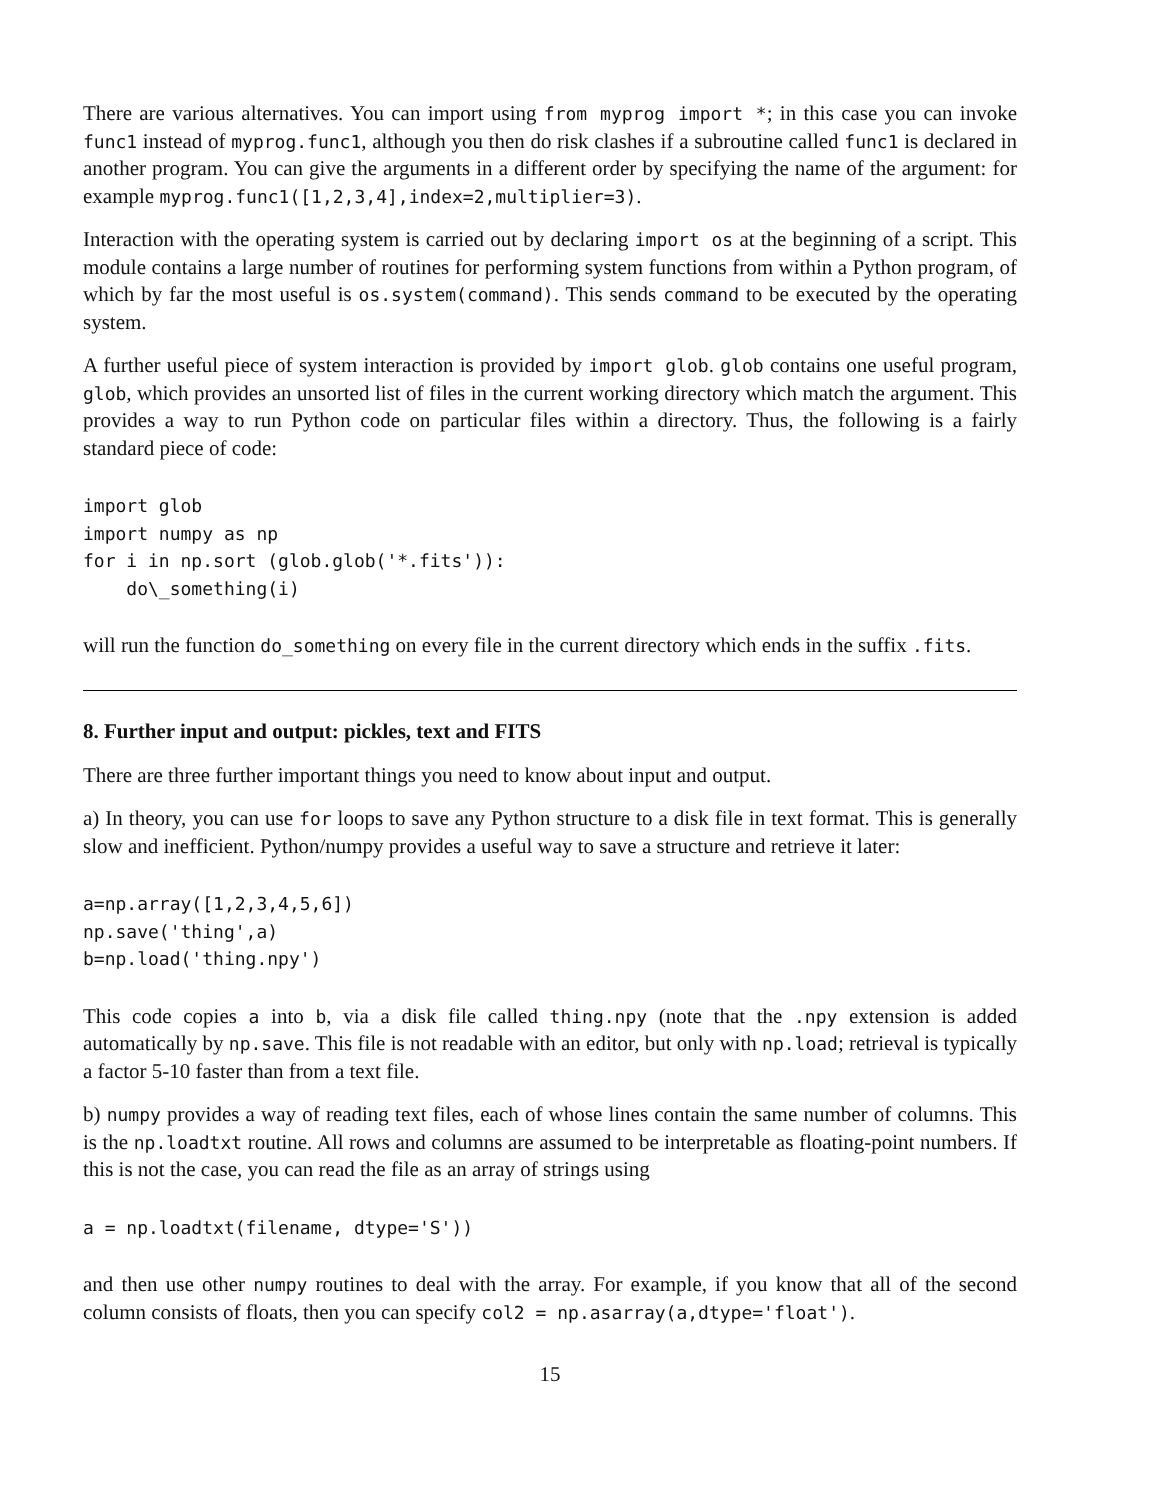There are various alternatives. You can import using from myprog import *; in this case you can invoke func1 instead of myprog.func1, although you then do risk clashes if a subroutine called func1 is declared in another program. You can give the arguments in a different order by specifying the name of the argument: for example myprog.func1([1,2,3,4],index=2,multiplier=3).
Interaction with the operating system is carried out by declaring import os at the beginning of a script. This module contains a large number of routines for performing system functions from within a Python program, of which by far the most useful is os.system(command). This sends command to be executed by the operating system.
A further useful piece of system interaction is provided by import glob. glob contains one useful program, glob, which provides an unsorted list of files in the current working directory which match the argument. This provides a way to run Python code on particular files within a directory. Thus, the following is a fairly standard piece of code:
import glob
import numpy as np
for i in np.sort (glob.glob('*.fits')):
    do\_something(i)
will run the function do_something on every file in the current directory which ends in the suffix .fits.
8. Further input and output: pickles, text and FITS
There are three further important things you need to know about input and output.
a) In theory, you can use for loops to save any Python structure to a disk file in text format. This is generally slow and inefficient. Python/numpy provides a useful way to save a structure and retrieve it later:
a=np.array([1,2,3,4,5,6])
np.save('thing',a)
b=np.load('thing.npy')
This code copies a into b, via a disk file called thing.npy (note that the .npy extension is added automatically by np.save. This file is not readable with an editor, but only with np.load; retrieval is typically a factor 5-10 faster than from a text file.
b) numpy provides a way of reading text files, each of whose lines contain the same number of columns. This is the np.loadtxt routine. All rows and columns are assumed to be interpretable as floating-point numbers. If this is not the case, you can read the file as an array of strings using
a = np.loadtxt(filename, dtype='S'))
and then use other numpy routines to deal with the array. For example, if you know that all of the second column consists of floats, then you can specify col2 = np.asarray(a,dtype='float').
15